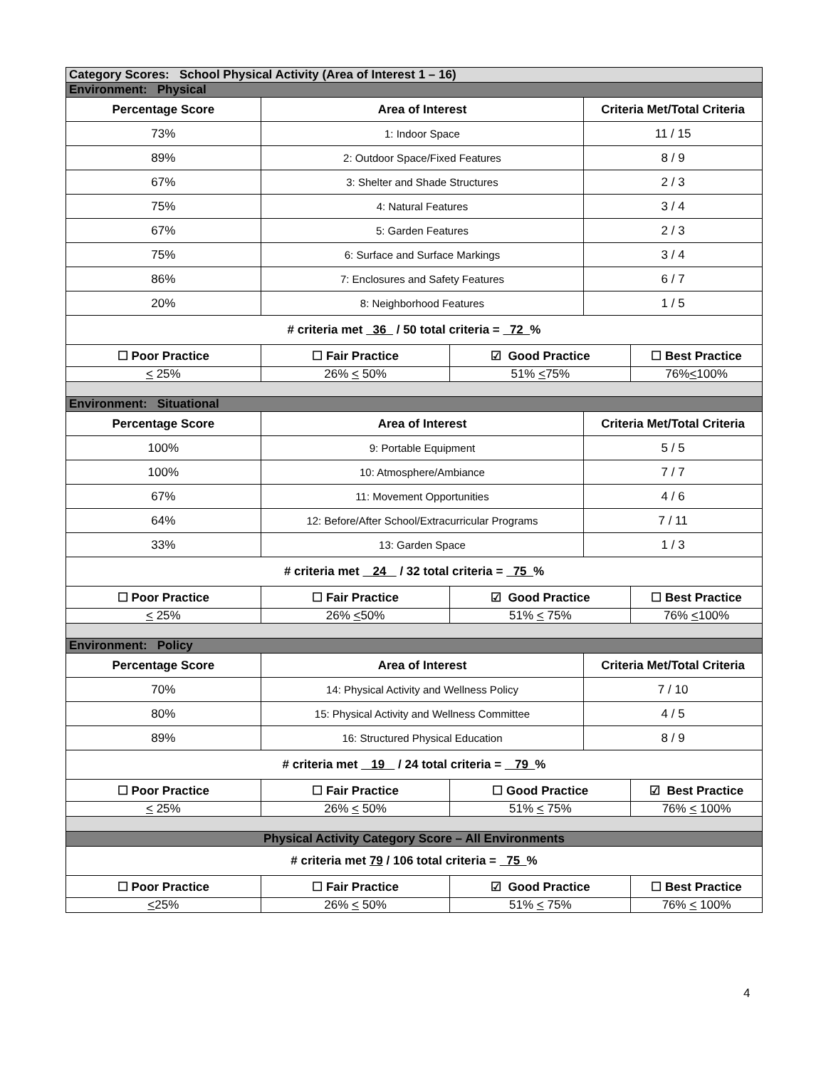| Category Scores: School Physical Activity (Area of Interest 1 – 16) | | | | |
| Environment: Physical | | | | |
| Percentage Score | Area of Interest | | Criteria Met/Total Criteria | |
| 73% | 1: Indoor Space | | 11 / 15 | |
| 89% | 2: Outdoor Space/Fixed Features | | 8 / 9 | |
| 67% | 3: Shelter and Shade Structures | | 2 / 3 | |
| 75% | 4: Natural Features | | 3 / 4 | |
| 67% | 5: Garden Features | | 2 / 3 | |
| 75% | 6: Surface and Surface Markings | | 3 / 4 | |
| 86% | 7: Enclosures and Safety Features | | 6 / 7 | |
| 20% | 8: Neighborhood Features | | 1 / 5 | |
| # criteria met 36 / 50 total criteria = 72 % | | | | |
| ☐ Poor Practice | ☐ Fair Practice | ☑ Good Practice | | ☐ Best Practice |
| < 25% | 26% < 50% | 51% < 75% | | 76% < 100% |
| Environment: Situational | | | | |
| Percentage Score | Area of Interest | | Criteria Met/Total Criteria | |
| 100% | 9: Portable Equipment | | 5 / 5 | |
| 100% | 10: Atmosphere/Ambiance | | 7 / 7 | |
| 67% | 11: Movement Opportunities | | 4 / 6 | |
| 64% | 12: Before/After School/Extracurricular Programs | | 7 / 11 | |
| 33% | 13: Garden Space | | 1 / 3 | |
| # criteria met 24 / 32 total criteria = 75 % | | | | |
| ☐ Poor Practice | ☐ Fair Practice | ☑ Good Practice | | ☐ Best Practice |
| < 25% | 26% < 50% | 51% < 75% | | 76% < 100% |
| Environment: Policy | | | | |
| Percentage Score | Area of Interest | | Criteria Met/Total Criteria | |
| 70% | 14: Physical Activity and Wellness Policy | | 7 / 10 | |
| 80% | 15: Physical Activity and Wellness Committee | | 4 / 5 | |
| 89% | 16: Structured Physical Education | | 8 / 9 | |
| # criteria met 19 / 24 total criteria = 79 % | | | | |
| ☐ Poor Practice | ☐ Fair Practice | ☐ Good Practice | | ☑ Best Practice |
| < 25% | 26% < 50% | 51% < 75% | | 76% < 100% |
| Physical Activity Category Score – All Environments | | | | |
| # criteria met 79 / 106 total criteria = 75 % | | | | |
| ☐ Poor Practice | ☐ Fair Practice | ☑ Good Practice | | ☐ Best Practice |
| < 25% | 26% < 50% | 51% < 75% | | 76% < 100% |
4